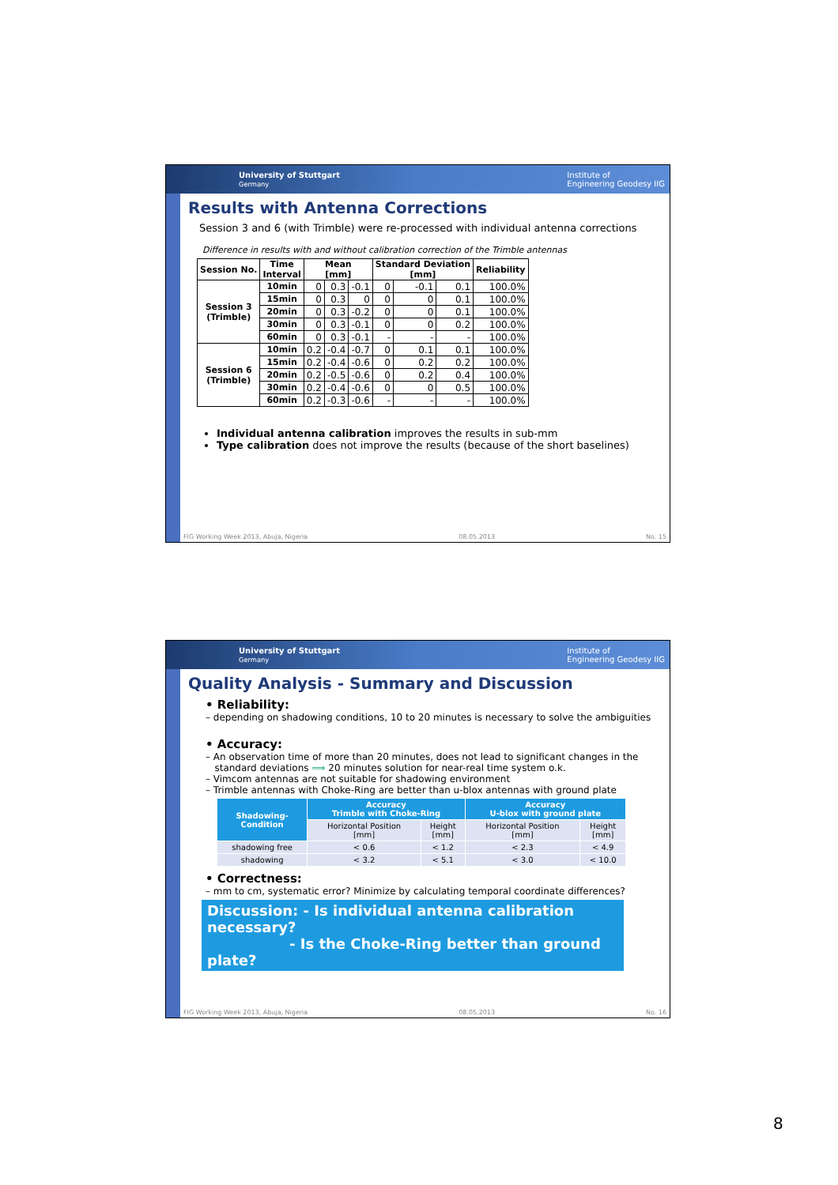University of Stuttgart
Germany Institute of
Engineering Geodesy IIG
Results with Antenna Corrections
Session 3 and 6 (with Trimble) were re-processed with individual antenna corrections
Difference in results with and without calibration correction of the Trimble antennas
| Session No. | Time Interval | Mean [mm] | | | Standard Deviation [mm] | | | Reliability |
| --- | --- | --- | --- | --- | --- | --- | --- | --- |
| Session 3 (Trimble) | 10min | 0 | 0.3 | -0.1 | 0 | -0.1 | 0.1 | 100.0% |
| | 15min | 0 | 0.3 | 0 | 0 | 0 | 0.1 | 100.0% |
| | 20min | 0 | 0.3 | -0.2 | 0 | 0 | 0.1 | 100.0% |
| | 30min | 0 | 0.3 | -0.1 | 0 | 0 | 0.2 | 100.0% |
| | 60min | 0 | 0.3 | -0.1 | - | - | - | 100.0% |
| Session 6 (Trimble) | 10min | 0.2 | -0.4 | -0.7 | 0 | 0.1 | 0.1 | 100.0% |
| | 15min | 0.2 | -0.4 | -0.6 | 0 | 0.2 | 0.2 | 100.0% |
| | 20min | 0.2 | -0.5 | -0.6 | 0 | 0.2 | 0.4 | 100.0% |
| | 30min | 0.2 | -0.4 | -0.6 | 0 | 0 | 0.5 | 100.0% |
| | 60min | 0.2 | -0.3 | -0.6 | - | - | - | 100.0% |
Individual antenna calibration improves the results in sub-mm
Type calibration does not improve the results (because of the short baselines)
FIG Working Week 2013, Abuja, Nigeria 08.05.2013 No. 15
University of Stuttgart
Germany Institute of
Engineering Geodesy IIG
Quality Analysis - Summary and Discussion
• Reliability:
– depending on shadowing conditions, 10 to 20 minutes is necessary to solve the ambiguities
• Accuracy:
– An observation time of more than 20 minutes, does not lead to significant changes in the
standard deviations ⟹ 20 minutes solution for near-real time system o.k.
– Vimcom antennas are not suitable for shadowing environment
– Trimble antennas with Choke-Ring are better than u-blox antennas with ground plate
| Shadowing- Condition | Accuracy Trimble with Choke-Ring | | Accuracy U-blox with ground plate | |
| --- | --- | --- | --- | --- |
| | Horizontal Position [mm] | Height [mm] | Horizontal Position [mm] | Height [mm] |
| shadowing free | < 0.6 | < 1.2 | < 2.3 | < 4.9 |
| shadowing | < 3.2 | < 5.1 | < 3.0 | < 10.0 |
• Correctness:
– mm to cm, systematic error? Minimize by calculating temporal coordinate differences?
Discussion: - Is individual antenna calibration necessary?
- Is the Choke-Ring better than ground plate?
FIG Working Week 2013, Abuja, Nigeria 08.05.2013 No. 16
8